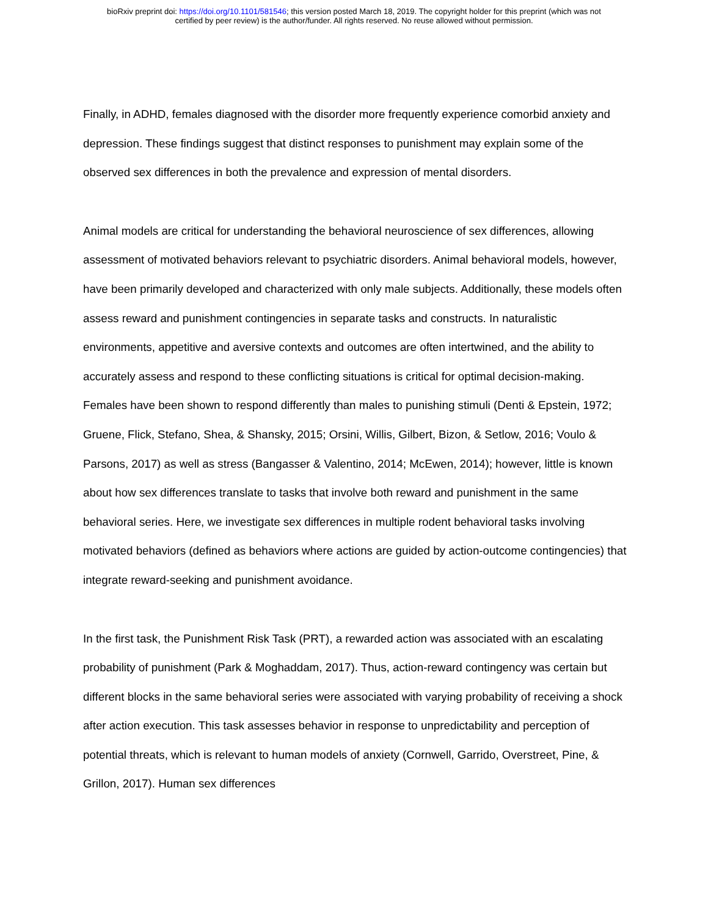bioRxiv preprint doi: https://doi.org/10.1101/581546; this version posted March 18, 2019. The copyright holder for this preprint (which was not
certified by peer review) is the author/funder. All rights reserved. No reuse allowed without permission.
Finally, in ADHD, females diagnosed with the disorder more frequently experience comorbid anxiety and depression. These findings suggest that distinct responses to punishment may explain some of the observed sex differences in both the prevalence and expression of mental disorders.
Animal models are critical for understanding the behavioral neuroscience of sex differences, allowing assessment of motivated behaviors relevant to psychiatric disorders. Animal behavioral models, however, have been primarily developed and characterized with only male subjects. Additionally, these models often assess reward and punishment contingencies in separate tasks and constructs. In naturalistic environments, appetitive and aversive contexts and outcomes are often intertwined, and the ability to accurately assess and respond to these conflicting situations is critical for optimal decision-making. Females have been shown to respond differently than males to punishing stimuli (Denti & Epstein, 1972; Gruene, Flick, Stefano, Shea, & Shansky, 2015; Orsini, Willis, Gilbert, Bizon, & Setlow, 2016; Voulo & Parsons, 2017) as well as stress (Bangasser & Valentino, 2014; McEwen, 2014); however, little is known about how sex differences translate to tasks that involve both reward and punishment in the same behavioral series. Here, we investigate sex differences in multiple rodent behavioral tasks involving motivated behaviors (defined as behaviors where actions are guided by action-outcome contingencies) that integrate reward-seeking and punishment avoidance.
In the first task, the Punishment Risk Task (PRT), a rewarded action was associated with an escalating probability of punishment (Park & Moghaddam, 2017). Thus, action-reward contingency was certain but different blocks in the same behavioral series were associated with varying probability of receiving a shock after action execution. This task assesses behavior in response to unpredictability and perception of potential threats, which is relevant to human models of anxiety (Cornwell, Garrido, Overstreet, Pine, & Grillon, 2017). Human sex differences